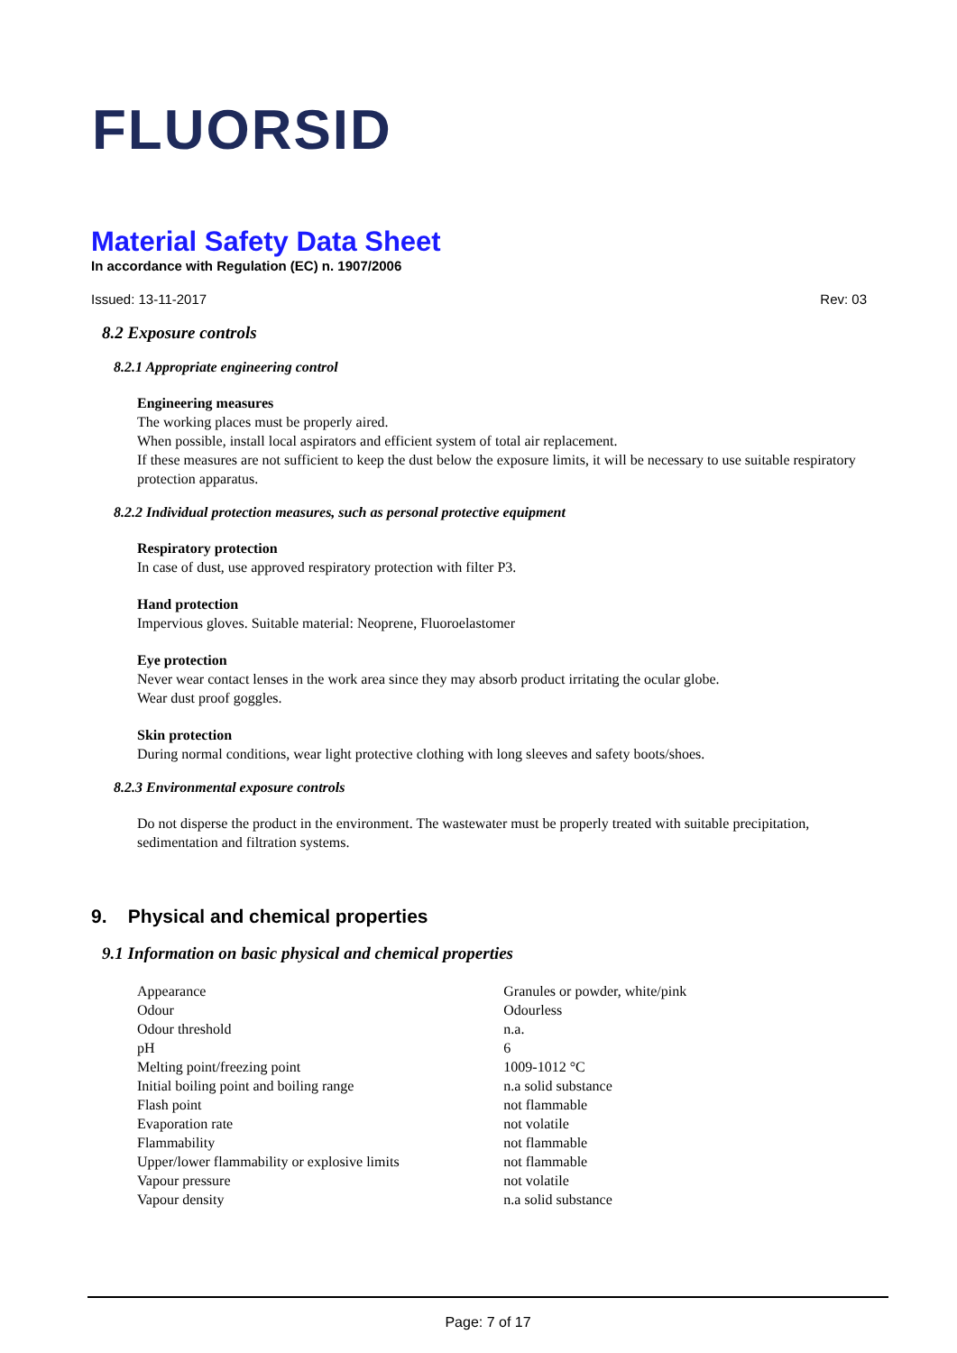FLUORSID
Material Safety Data Sheet
In accordance with Regulation (EC) n. 1907/2006
Issued: 13-11-2017 Rev: 03
8.2 Exposure controls
8.2.1 Appropriate engineering control
Engineering measures
The working places must be properly aired.
When possible, install local aspirators and efficient system of total air replacement.
If these measures are not sufficient to keep the dust below the exposure limits, it will be necessary to use suitable respiratory protection apparatus.
8.2.2 Individual protection measures, such as personal protective equipment
Respiratory protection
In case of dust, use approved respiratory protection with filter P3.
Hand protection
Impervious gloves. Suitable material: Neoprene, Fluoroelastomer
Eye protection
Never wear contact lenses in the work area since they may absorb product irritating the ocular globe.
Wear dust proof goggles.
Skin protection
During normal conditions, wear light protective clothing with long sleeves and safety boots/shoes.
8.2.3 Environmental exposure controls
Do not disperse the product in the environment. The wastewater must be properly treated with suitable precipitation, sedimentation and filtration systems.
9. Physical and chemical properties
9.1 Information on basic physical and chemical properties
| Appearance | Granules or powder, white/pink |
| Odour | Odourless |
| Odour threshold | n.a. |
| pH | 6 |
| Melting point/freezing point | 1009-1012 °C |
| Initial boiling point and boiling range | n.a solid substance |
| Flash point | not flammable |
| Evaporation rate | not volatile |
| Flammability | not flammable |
| Upper/lower flammability or explosive limits | not flammable |
| Vapour pressure | not volatile |
| Vapour density | n.a solid substance |
Page: 7 of 17